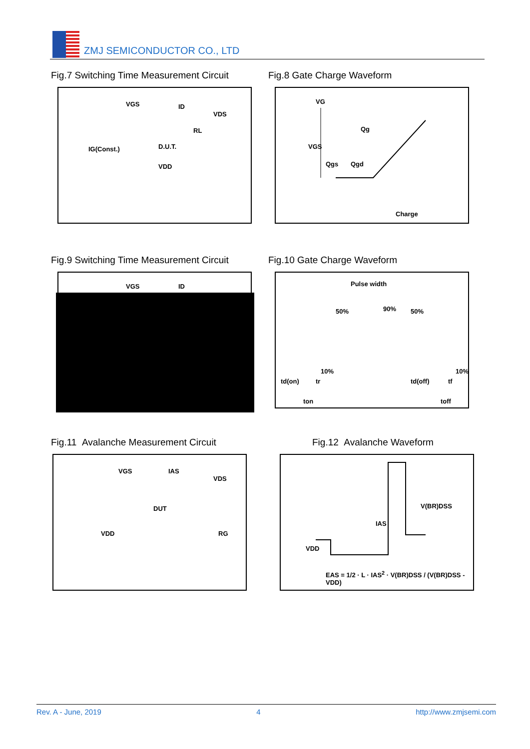ZMJ SEMICONDUCTOR CO., LTD
Fig.7 Switching Time Measurement Circuit
VGS ID
VDS
RL
D.U.T. IG(Const.)
VDD
Fig.8 Gate Charge Waveform
VG
Qg
VGS
Qgs Qgd
Charge
Fig.9 Switching Time Measurement Circuit
VGS ID
Fig.10 Gate Charge Waveform
Pulse width
50% 90% 50%
10% 10%
td(on) tr td(off) tf
ton toff
Fig.11 Avalanche Measurement Circuit
VGS IAS
VDS
DUT
VDD RG
Fig.12 Avalanche Waveform
V(BR)DSS
IAS
VDD
EAS = 1/2 · L · IAS<sup>2</sup> · V(BR)DSS / (V(BR)DSS - VDD)
Rev. A - June, 2019 4 http://www.zmjsemi.com